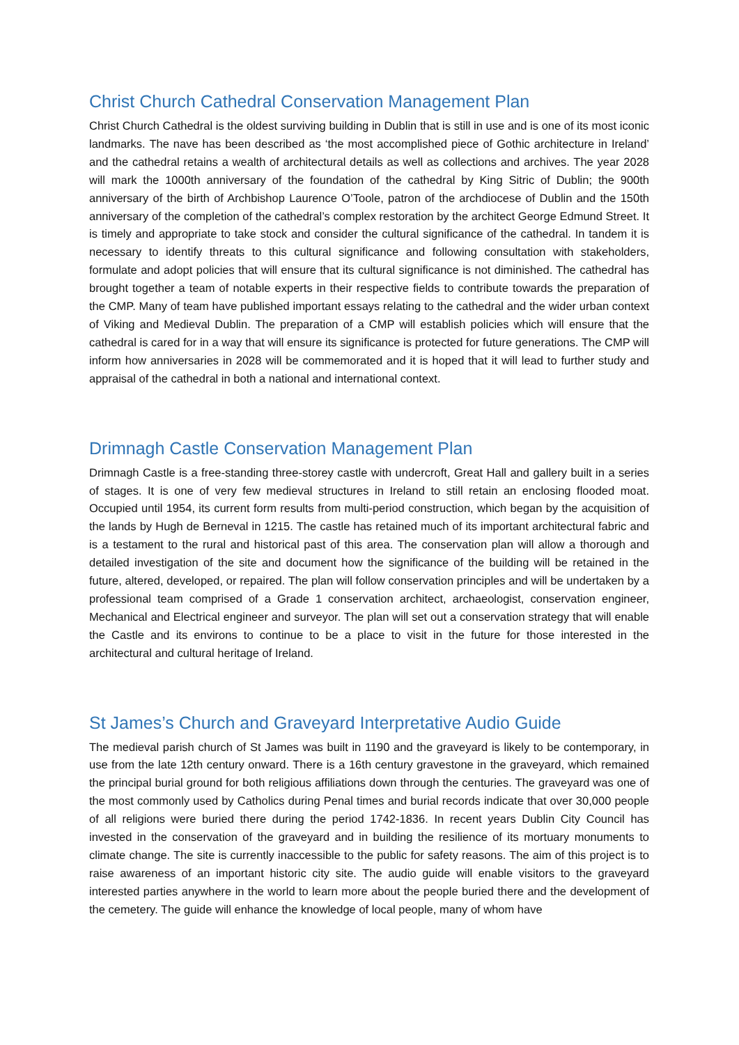Christ Church Cathedral Conservation Management Plan
Christ Church Cathedral is the oldest surviving building in Dublin that is still in use and is one of its most iconic landmarks. The nave has been described as ‘the most accomplished piece of Gothic architecture in Ireland’ and the cathedral retains a wealth of architectural details as well as collections and archives. The year 2028 will mark the 1000th anniversary of the foundation of the cathedral by King Sitric of Dublin; the 900th anniversary of the birth of Archbishop Laurence O’Toole, patron of the archdiocese of Dublin and the 150th anniversary of the completion of the cathedral’s complex restoration by the architect George Edmund Street. It is timely and appropriate to take stock and consider the cultural significance of the cathedral. In tandem it is necessary to identify threats to this cultural significance and following consultation with stakeholders, formulate and adopt policies that will ensure that its cultural significance is not diminished. The cathedral has brought together a team of notable experts in their respective fields to contribute towards the preparation of the CMP. Many of team have published important essays relating to the cathedral and the wider urban context of Viking and Medieval Dublin. The preparation of a CMP will establish policies which will ensure that the cathedral is cared for in a way that will ensure its significance is protected for future generations. The CMP will inform how anniversaries in 2028 will be commemorated and it is hoped that it will lead to further study and appraisal of the cathedral in both a national and international context.
Drimnagh Castle Conservation Management Plan
Drimnagh Castle is a free-standing three-storey castle with undercroft, Great Hall and gallery built in a series of stages. It is one of very few medieval structures in Ireland to still retain an enclosing flooded moat. Occupied until 1954, its current form results from multi-period construction, which began by the acquisition of the lands by Hugh de Berneval in 1215. The castle has retained much of its important architectural fabric and is a testament to the rural and historical past of this area. The conservation plan will allow a thorough and detailed investigation of the site and document how the significance of the building will be retained in the future, altered, developed, or repaired. The plan will follow conservation principles and will be undertaken by a professional team comprised of a Grade 1 conservation architect, archaeologist, conservation engineer, Mechanical and Electrical engineer and surveyor. The plan will set out a conservation strategy that will enable the Castle and its environs to continue to be a place to visit in the future for those interested in the architectural and cultural heritage of Ireland.
St James’s Church and Graveyard Interpretative Audio Guide
The medieval parish church of St James was built in 1190 and the graveyard is likely to be contemporary, in use from the late 12th century onward. There is a 16th century gravestone in the graveyard, which remained the principal burial ground for both religious affiliations down through the centuries. The graveyard was one of the most commonly used by Catholics during Penal times and burial records indicate that over 30,000 people of all religions were buried there during the period 1742-1836. In recent years Dublin City Council has invested in the conservation of the graveyard and in building the resilience of its mortuary monuments to climate change. The site is currently inaccessible to the public for safety reasons. The aim of this project is to raise awareness of an important historic city site. The audio guide will enable visitors to the graveyard interested parties anywhere in the world to learn more about the people buried there and the development of the cemetery. The guide will enhance the knowledge of local people, many of whom have